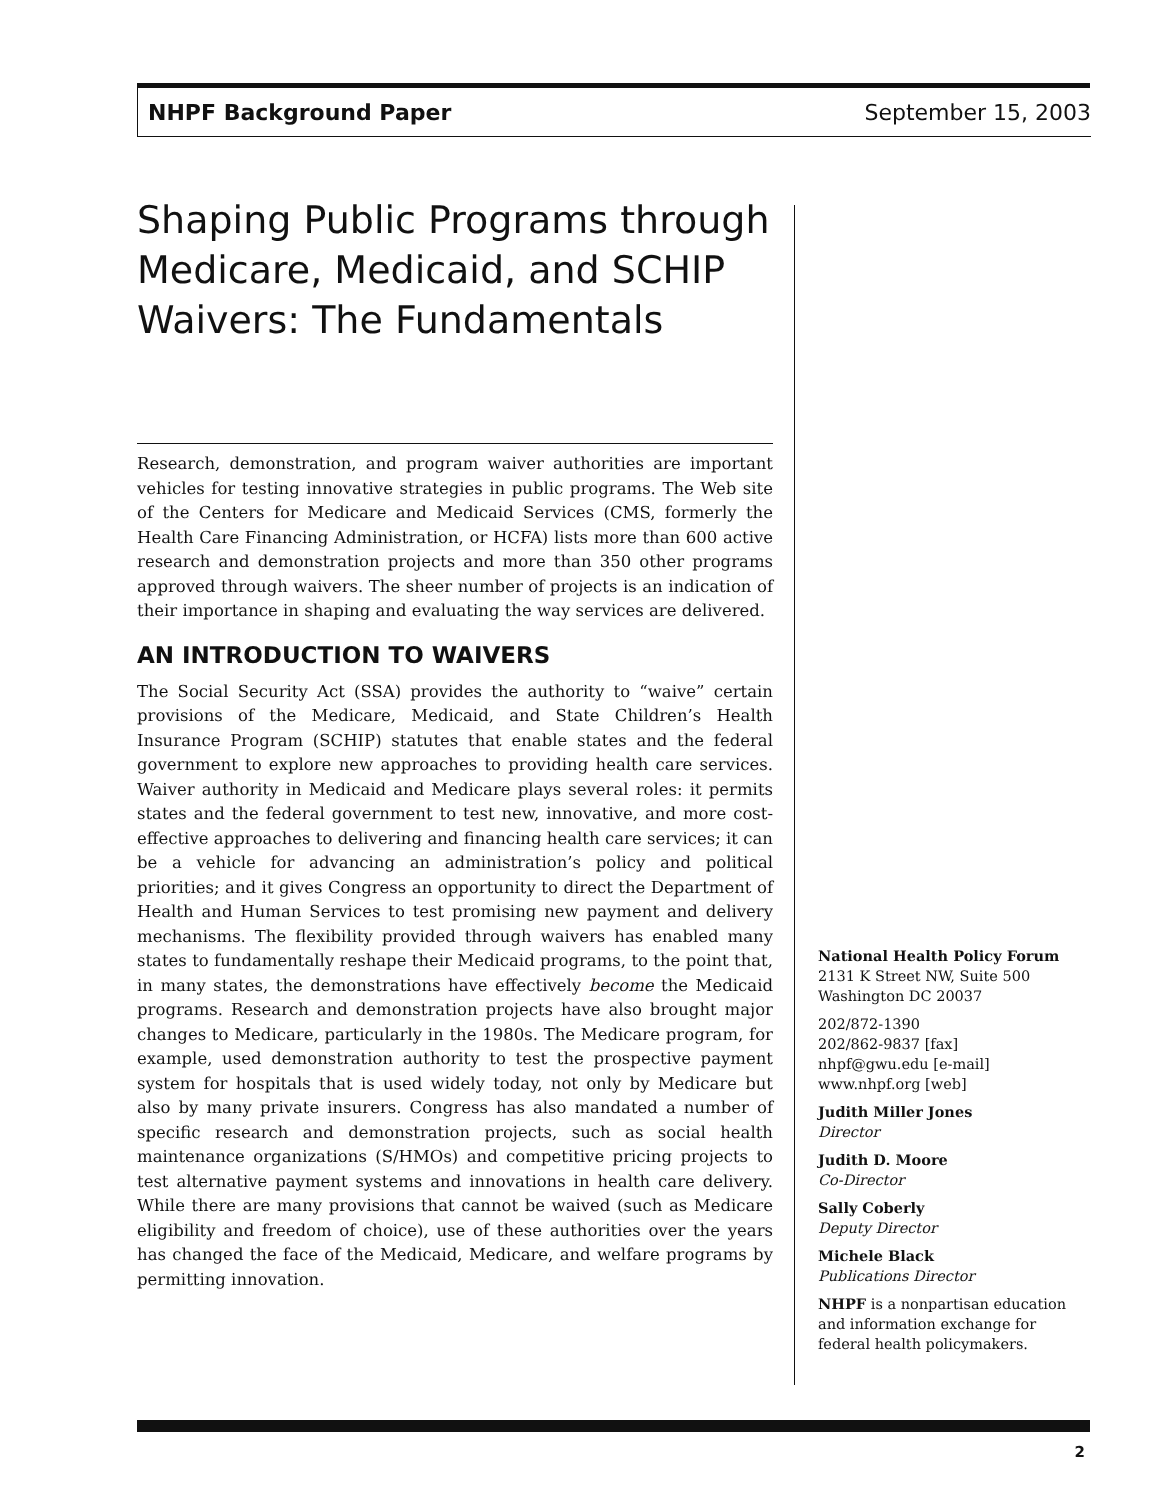NHPF Background Paper September 15, 2003
Shaping Public Programs through Medicare, Medicaid, and SCHIP Waivers: The Fundamentals
Research, demonstration, and program waiver authorities are important vehicles for testing innovative strategies in public programs. The Web site of the Centers for Medicare and Medicaid Services (CMS, formerly the Health Care Financing Administration, or HCFA) lists more than 600 active research and demonstration projects and more than 350 other programs approved through waivers. The sheer number of projects is an indication of their importance in shaping and evaluating the way services are delivered.
AN INTRODUCTION TO WAIVERS
The Social Security Act (SSA) provides the authority to “waive” certain provisions of the Medicare, Medicaid, and State Children’s Health Insurance Program (SCHIP) statutes that enable states and the federal government to explore new approaches to providing health care services. Waiver authority in Medicaid and Medicare plays several roles: it permits states and the federal government to test new, innovative, and more cost-effective approaches to delivering and financing health care services; it can be a vehicle for advancing an administration’s policy and political priorities; and it gives Congress an opportunity to direct the Department of Health and Human Services to test promising new payment and delivery mechanisms. The flexibility provided through waivers has enabled many states to fundamentally reshape their Medicaid programs, to the point that, in many states, the demonstrations have effectively become the Medicaid programs. Research and demonstration projects have also brought major changes to Medicare, particularly in the 1980s. The Medicare program, for example, used demonstration authority to test the prospective payment system for hospitals that is used widely today, not only by Medicare but also by many private insurers. Congress has also mandated a number of specific research and demonstration projects, such as social health maintenance organizations (S/HMOs) and competitive pricing projects to test alternative payment systems and innovations in health care delivery. While there are many provisions that cannot be waived (such as Medicare eligibility and freedom of choice), use of these authorities over the years has changed the face of the Medicaid, Medicare, and welfare programs by permitting innovation.
National Health Policy Forum
2131 K Street NW, Suite 500
Washington DC 20037
202/872-1390
202/862-9837 [fax]
nhpf@gwu.edu [e-mail]
www.nhpf.org [web]
Judith Miller Jones
Director
Judith D. Moore
Co-Director
Sally Coberly
Deputy Director
Michele Black
Publications Director
NHPF is a nonpartisan education and information exchange for federal health policymakers.
2